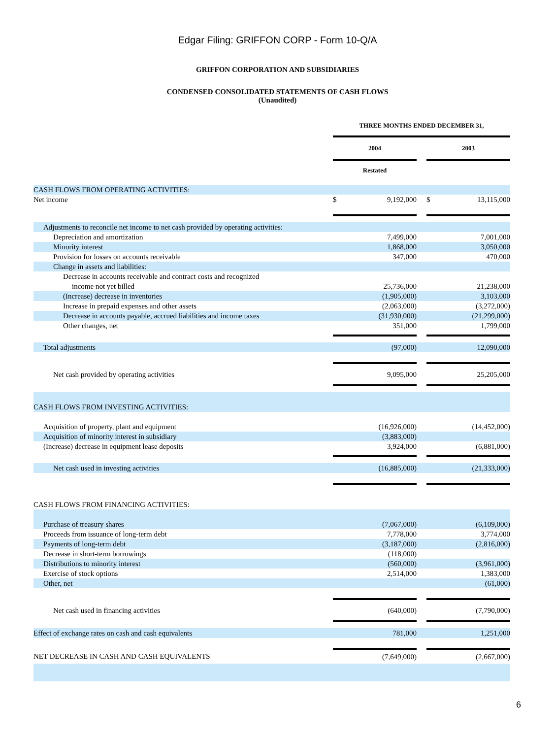Edgar Filing: GRIFFON CORP - Form 10-Q/A
GRIFFON CORPORATION AND SUBSIDIARIES
CONDENSED CONSOLIDATED STATEMENTS OF CASH FLOWS
(Unaudited)
| | THREE MONTHS ENDED DECEMBER 31, | | | | |
| | 2004 | | | 2003 | |
| | Restated | | | | |
| CASH FLOWS FROM OPERATING ACTIVITIES: | | | | | |
| Net income | $ | 9,192,000 | | $ | 13,115,000 |
| Adjustments to reconcile net income to net cash provided by operating activities: | | | | | |
| Depreciation and amortization | | 7,499,000 | | | 7,001,000 |
| Minority interest | | 1,868,000 | | | 3,050,000 |
| Provision for losses on accounts receivable | | 347,000 | | | 470,000 |
| Change in assets and liabilities: | | | | | |
| Decrease in accounts receivable and contract costs and recognized income not yet billed | | 25,736,000 | | | 21,238,000 |
| (Increase) decrease in inventories | | (1,905,000) | | | 3,103,000 |
| Increase in prepaid expenses and other assets | | (2,063,000) | | | (3,272,000) |
| Decrease in accounts payable, accrued liabilities and income taxes | | (31,930,000) | | | (21,299,000) |
| Other changes, net | | 351,000 | | | 1,799,000 |
| Total adjustments | | (97,000) | | | 12,090,000 |
| Net cash provided by operating activities | | 9,095,000 | | | 25,205,000 |
| CASH FLOWS FROM INVESTING ACTIVITIES: | | | | | |
| Acquisition of property, plant and equipment | | (16,926,000) | | | (14,452,000) |
| Acquisition of minority interest in subsidiary | | (3,883,000) | | | |
| (Increase) decrease in equipment lease deposits | | 3,924,000 | | | (6,881,000) |
| Net cash used in investing activities | | (16,885,000) | | | (21,333,000) |
| CASH FLOWS FROM FINANCING ACTIVITIES: | | | | | |
| Purchase of treasury shares | | (7,067,000) | | | (6,109,000) |
| Proceeds from issuance of long-term debt | | 7,778,000 | | | 3,774,000 |
| Payments of long-term debt | | (3,187,000) | | | (2,816,000) |
| Decrease in short-term borrowings | | (118,000) | | | |
| Distributions to minority interest | | (560,000) | | | (3,961,000) |
| Exercise of stock options | | 2,514,000 | | | 1,383,000 |
| Other, net | | | | | (61,000) |
| Net cash used in financing activities | | (640,000) | | | (7,790,000) |
| Effect of exchange rates on cash and cash equivalents | | 781,000 | | | 1,251,000 |
| NET DECREASE IN CASH AND CASH EQUIVALENTS | | (7,649,000) | | | (2,667,000) |
6